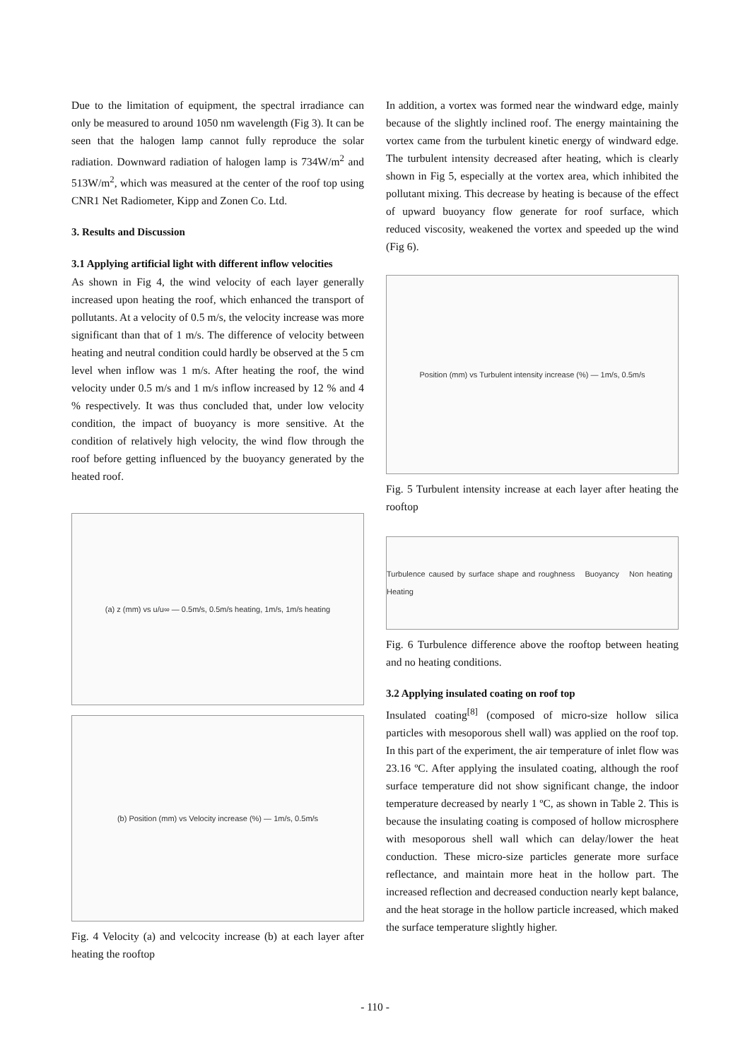Due to the limitation of equipment, the spectral irradiance can only be measured to around 1050 nm wavelength (Fig 3). It can be seen that the halogen lamp cannot fully reproduce the solar radiation. Downward radiation of halogen lamp is 734W/m<sup>2</sup> and 513W/m<sup>2</sup>, which was measured at the center of the roof top using CNR1 Net Radiometer, Kipp and Zonen Co. Ltd.
3. Results and Discussion
3.1 Applying artificial light with different inflow velocities
As shown in Fig 4, the wind velocity of each layer generally increased upon heating the roof, which enhanced the transport of pollutants. At a velocity of 0.5 m/s, the velocity increase was more significant than that of 1 m/s. The difference of velocity between heating and neutral condition could hardly be observed at the 5 cm level when inflow was 1 m/s. After heating the roof, the wind velocity under 0.5 m/s and 1 m/s inflow increased by 12 % and 4 % respectively. It was thus concluded that, under low velocity condition, the impact of buoyancy is more sensitive. At the condition of relatively high velocity, the wind flow through the roof before getting influenced by the buoyancy generated by the heated roof.
(a) z (mm) vs u/u∞ — 0.5m/s, 0.5m/s heating, 1m/s, 1m/s heating
(b) Position (mm) vs Velocity increase (%) — 1m/s, 0.5m/s
Fig. 4 Velocity (a) and velcocity increase (b) at each layer after heating the rooftop
In addition, a vortex was formed near the windward edge, mainly because of the slightly inclined roof. The energy maintaining the vortex came from the turbulent kinetic energy of windward edge. The turbulent intensity decreased after heating, which is clearly shown in Fig 5, especially at the vortex area, which inhibited the pollutant mixing. This decrease by heating is because of the effect of upward buoyancy flow generate for roof surface, which reduced viscosity, weakened the vortex and speeded up the wind (Fig 6).
Position (mm) vs Turbulent intensity increase (%) — 1m/s, 0.5m/s
Fig. 5 Turbulent intensity increase at each layer after heating the rooftop
Turbulence caused by surface shape and roughness Buoyancy Non heating Heating
Fig. 6 Turbulence difference above the rooftop between heating and no heating conditions.
3.2 Applying insulated coating on roof top
Insulated coating<sup>[8]</sup> (composed of micro-size hollow silica particles with mesoporous shell wall) was applied on the roof top. In this part of the experiment, the air temperature of inlet flow was 23.16 ºC. After applying the insulated coating, although the roof surface temperature did not show significant change, the indoor temperature decreased by nearly 1 ºC, as shown in Table 2. This is because the insulating coating is composed of hollow microsphere with mesoporous shell wall which can delay/lower the heat conduction. These micro-size particles generate more surface reflectance, and maintain more heat in the hollow part. The increased reflection and decreased conduction nearly kept balance, and the heat storage in the hollow particle increased, which maked the surface temperature slightly higher.
- 110 -